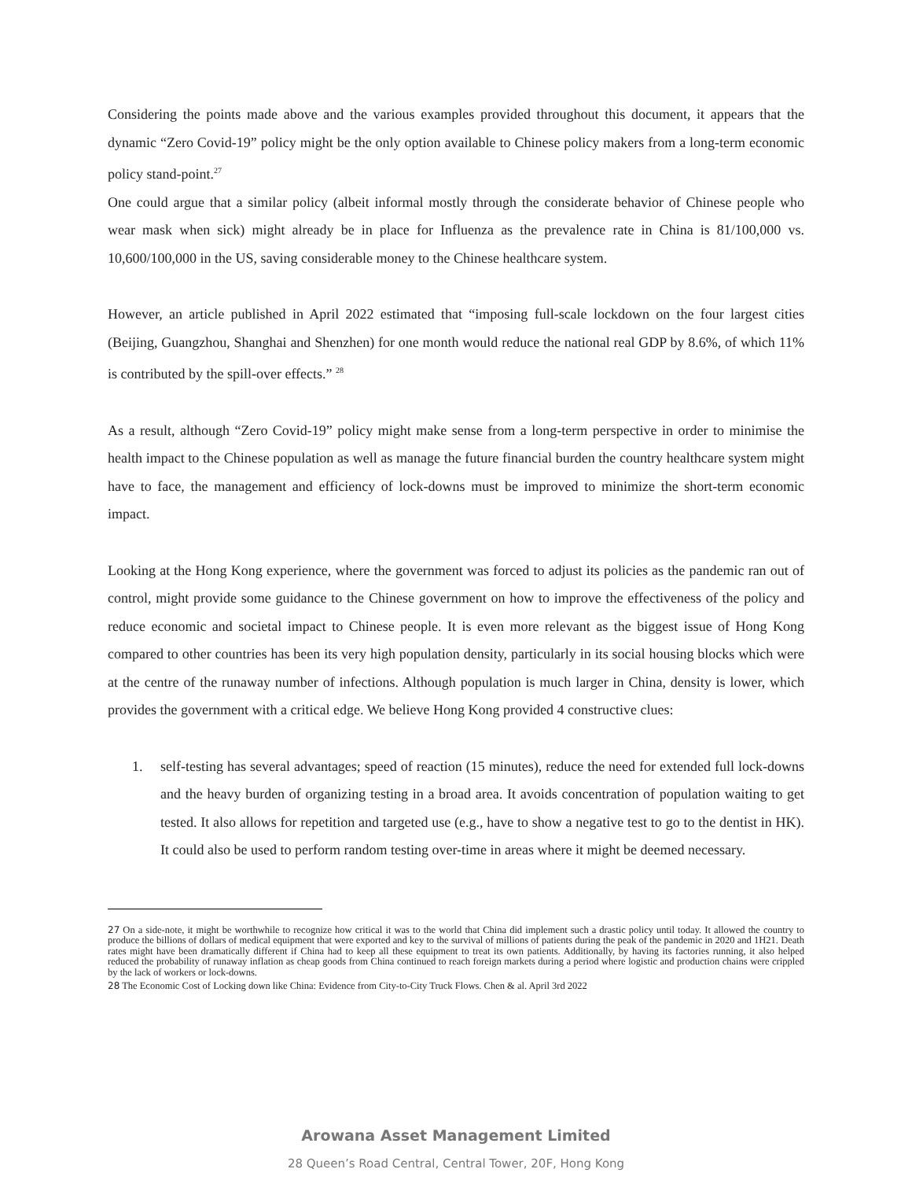Considering the points made above and the various examples provided throughout this document, it appears that the dynamic “Zero Covid-19” policy might be the only option available to Chinese policy makers from a long-term economic policy stand-point.<sup>27</sup>
One could argue that a similar policy (albeit informal mostly through the considerate behavior of Chinese people who wear mask when sick) might already be in place for Influenza as the prevalence rate in China is 81/100,000 vs. 10,600/100,000 in the US, saving considerable money to the Chinese healthcare system.
However, an article published in April 2022 estimated that “imposing full-scale lockdown on the four largest cities (Beijing, Guangzhou, Shanghai and Shenzhen) for one month would reduce the national real GDP by 8.6%, of which 11% is contributed by the spill-over effects.” <sup>28</sup>
As a result, although “Zero Covid-19” policy might make sense from a long-term perspective in order to minimise the health impact to the Chinese population as well as manage the future financial burden the country healthcare system might have to face, the management and efficiency of lock-downs must be improved to minimize the short-term economic impact.
Looking at the Hong Kong experience, where the government was forced to adjust its policies as the pandemic ran out of control, might provide some guidance to the Chinese government on how to improve the effectiveness of the policy and reduce economic and societal impact to Chinese people. It is even more relevant as the biggest issue of Hong Kong compared to other countries has been its very high population density, particularly in its social housing blocks which were at the centre of the runaway number of infections. Although population is much larger in China, density is lower, which provides the government with a critical edge. We believe Hong Kong provided 4 constructive clues:
1. self-testing has several advantages; speed of reaction (15 minutes), reduce the need for extended full lock-downs and the heavy burden of organizing testing in a broad area. It avoids concentration of population waiting to get tested. It also allows for repetition and targeted use (e.g., have to show a negative test to go to the dentist in HK). It could also be used to perform random testing over-time in areas where it might be deemed necessary.
<sup>27</sup> On a side-note, it might be worthwhile to recognize how critical it was to the world that China did implement such a drastic policy until today. It allowed the country to produce the billions of dollars of medical equipment that were exported and key to the survival of millions of patients during the peak of the pandemic in 2020 and 1H21. Death rates might have been dramatically different if China had to keep all these equipment to treat its own patients. Additionally, by having its factories running, it also helped reduced the probability of runaway inflation as cheap goods from China continued to reach foreign markets during a period where logistic and production chains were crippled by the lack of workers or lock-downs.
<sup>28</sup> The Economic Cost of Locking down like China: Evidence from City-to-City Truck Flows. Chen & al. April 3rd 2022
Arowana Asset Management Limited
28 Queen’s Road Central, Central Tower, 20F, Hong Kong